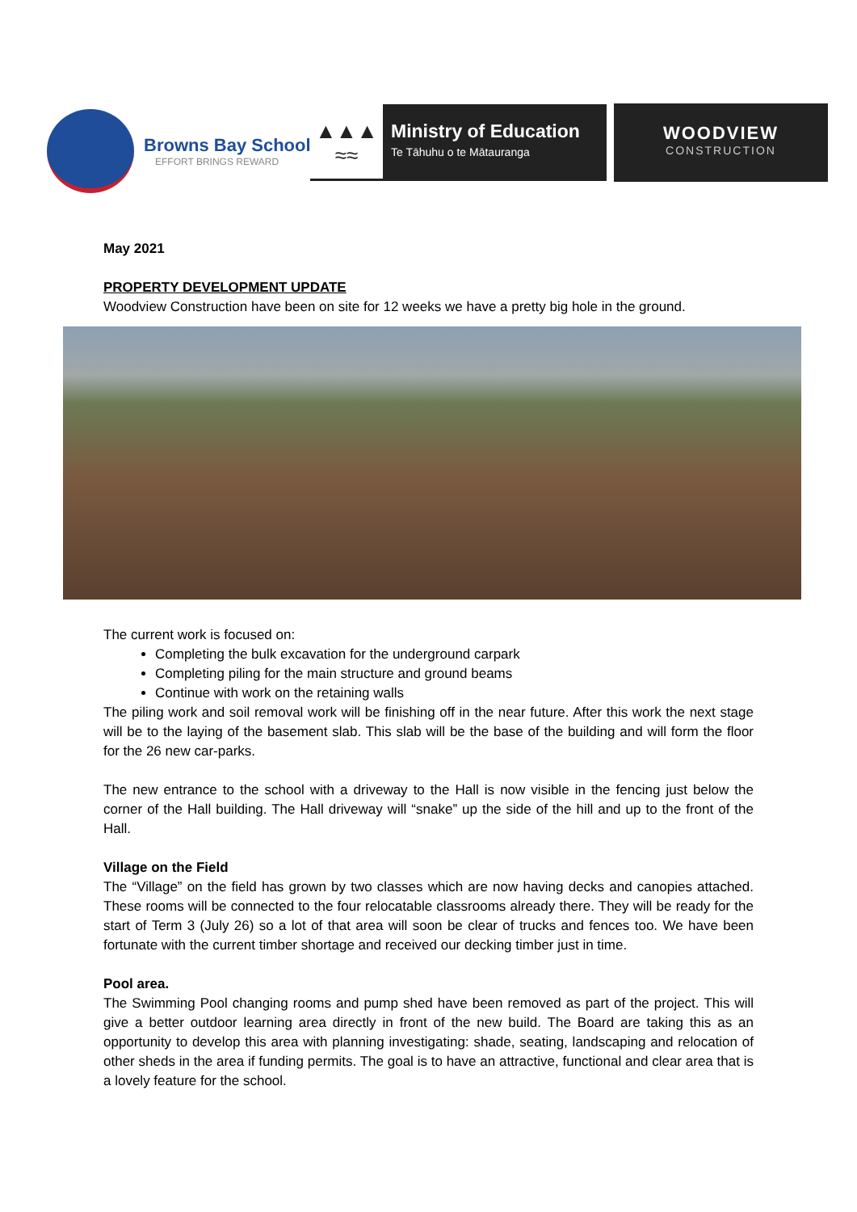Browns Bay School
EFFORT BRINGS REWARD
▲▲▲
≈≈
Ministry of Education
Te Tāhuhu o te Mātauranga
WOODVIEW
CONSTRUCTION
May 2021
PROPERTY DEVELOPMENT UPDATE
Woodview Construction have been on site for 12 weeks we have a pretty big hole in the ground.
The current work is focused on:
Completing the bulk excavation for the underground carpark
Completing piling for the main structure and ground beams
Continue with work on the retaining walls
The piling work and soil removal work will be finishing off in the near future. After this work the next stage will be to the laying of the basement slab. This slab will be the base of the building and will form the floor for the 26 new car-parks.
The new entrance to the school with a driveway to the Hall is now visible in the fencing just below the corner of the Hall building. The Hall driveway will “snake” up the side of the hill and up to the front of the Hall.
Village on the Field
The “Village” on the field has grown by two classes which are now having decks and canopies attached. These rooms will be connected to the four relocatable classrooms already there. They will be ready for the start of Term 3 (July 26) so a lot of that area will soon be clear of trucks and fences too. We have been fortunate with the current timber shortage and received our decking timber just in time.
Pool area.
The Swimming Pool changing rooms and pump shed have been removed as part of the project. This will give a better outdoor learning area directly in front of the new build. The Board are taking this as an opportunity to develop this area with planning investigating: shade, seating, landscaping and relocation of other sheds in the area if funding permits. The goal is to have an attractive, functional and clear area that is a lovely feature for the school.